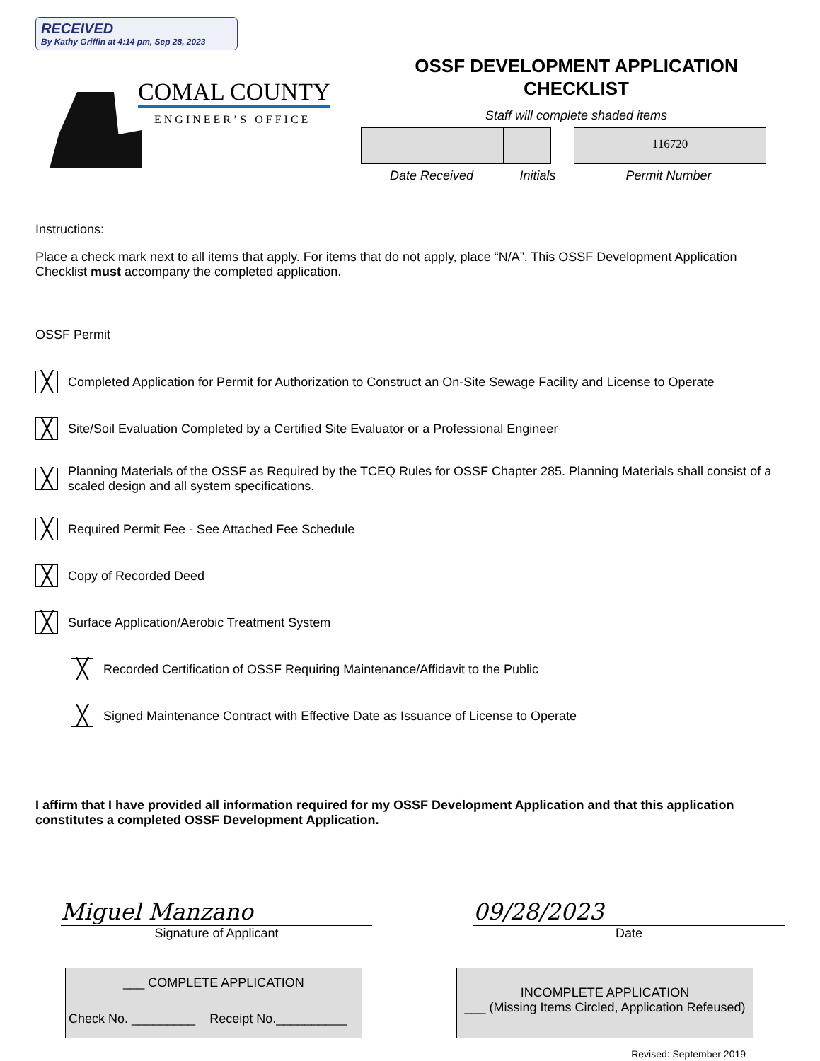RECEIVED
By Kathy Griffin at 4:14 pm, Sep 28, 2023
COMAL COUNTY
ENGINEER’S OFFICE
OSSF DEVELOPMENT APPLICATION
CHECKLIST
Staff will complete shaded items
116720
Date Received Initials Permit Number
Instructions:
Place a check mark next to all items that apply. For items that do not apply, place “N/A”. This OSSF Development Application Checklist must accompany the completed application.
OSSF Permit
╳
Completed Application for Permit for Authorization to Construct an On-Site Sewage Facility and License to Operate
╳
Site/Soil Evaluation Completed by a Certified Site Evaluator or a Professional Engineer
╳
Planning Materials of the OSSF as Required by the TCEQ Rules for OSSF Chapter 285. Planning Materials shall consist of a scaled design and all system specifications.
╳
Required Permit Fee - See Attached Fee Schedule
╳
Copy of Recorded Deed
╳
Surface Application/Aerobic Treatment System
╳
Recorded Certification of OSSF Requiring Maintenance/Affidavit to the Public
╳
Signed Maintenance Contract with Effective Date as Issuance of License to Operate
I affirm that I have provided all information required for my OSSF Development Application and that this application constitutes a completed OSSF Development Application.
Miguel Manzano
Signature of Applicant
09/28/2023
Date
___ COMPLETE APPLICATION
Check No. _________ Receipt No.__________
INCOMPLETE APPLICATION
___ (Missing Items Circled, Application Refeused)
Revised: September 2019